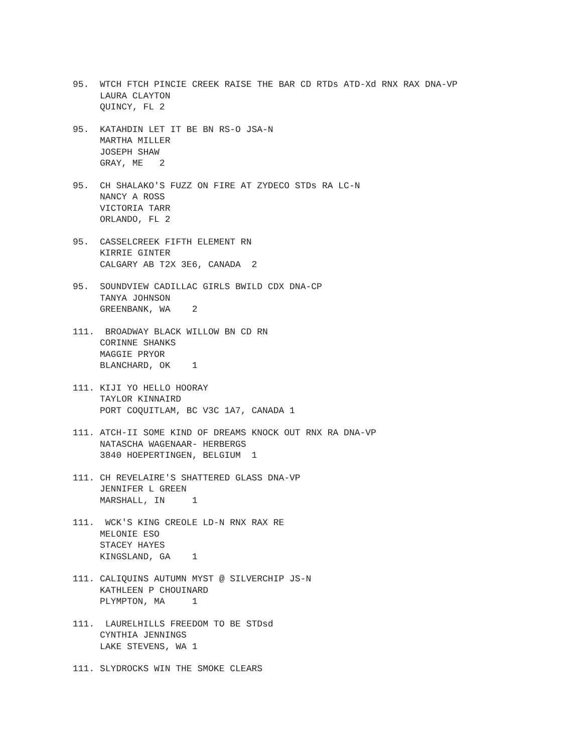95. WTCH FTCH PINCIE CREEK RAISE THE BAR CD RTDs ATD-Xd RNX RAX DNA-VP LAURA CLAYTON QUINCY, FL 2
95. KATAHDIN LET IT BE BN RS-O JSA-N MARTHA MILLER JOSEPH SHAW GRAY, ME 2
95. CH SHALAKO'S FUZZ ON FIRE AT ZYDECO STDs RA LC-N NANCY A ROSS VICTORIA TARR ORLANDO, FL 2
95. CASSELCREEK FIFTH ELEMENT RN KIRRIE GINTER CALGARY AB T2X 3E6, CANADA 2
95. SOUNDVIEW CADILLAC GIRLS BWILD CDX DNA-CP TANYA JOHNSON GREENBANK, WA 2
111. BROADWAY BLACK WILLOW BN CD RN CORINNE SHANKS MAGGIE PRYOR BLANCHARD, OK 1
111. KIJI YO HELLO HOORAY TAYLOR KINNAIRD PORT COQUITLAM, BC V3C 1A7, CANADA 1
111. ATCH-II SOME KIND OF DREAMS KNOCK OUT RNX RA DNA-VP NATASCHA WAGENAAR- HERBERGS 3840 HOEPERTINGEN, BELGIUM 1
111. CH REVELAIRE'S SHATTERED GLASS DNA-VP JENNIFER L GREEN MARSHALL, IN 1
111. WCK'S KING CREOLE LD-N RNX RAX RE MELONIE ESO STACEY HAYES KINGSLAND, GA 1
111. CALIQUINS AUTUMN MYST @ SILVERCHIP JS-N KATHLEEN P CHOUINARD PLYMPTON, MA 1
111. LAURELHILLS FREEDOM TO BE STDsd CYNTHIA JENNINGS LAKE STEVENS, WA 1
111. SLYDROCKS WIN THE SMOKE CLEARS